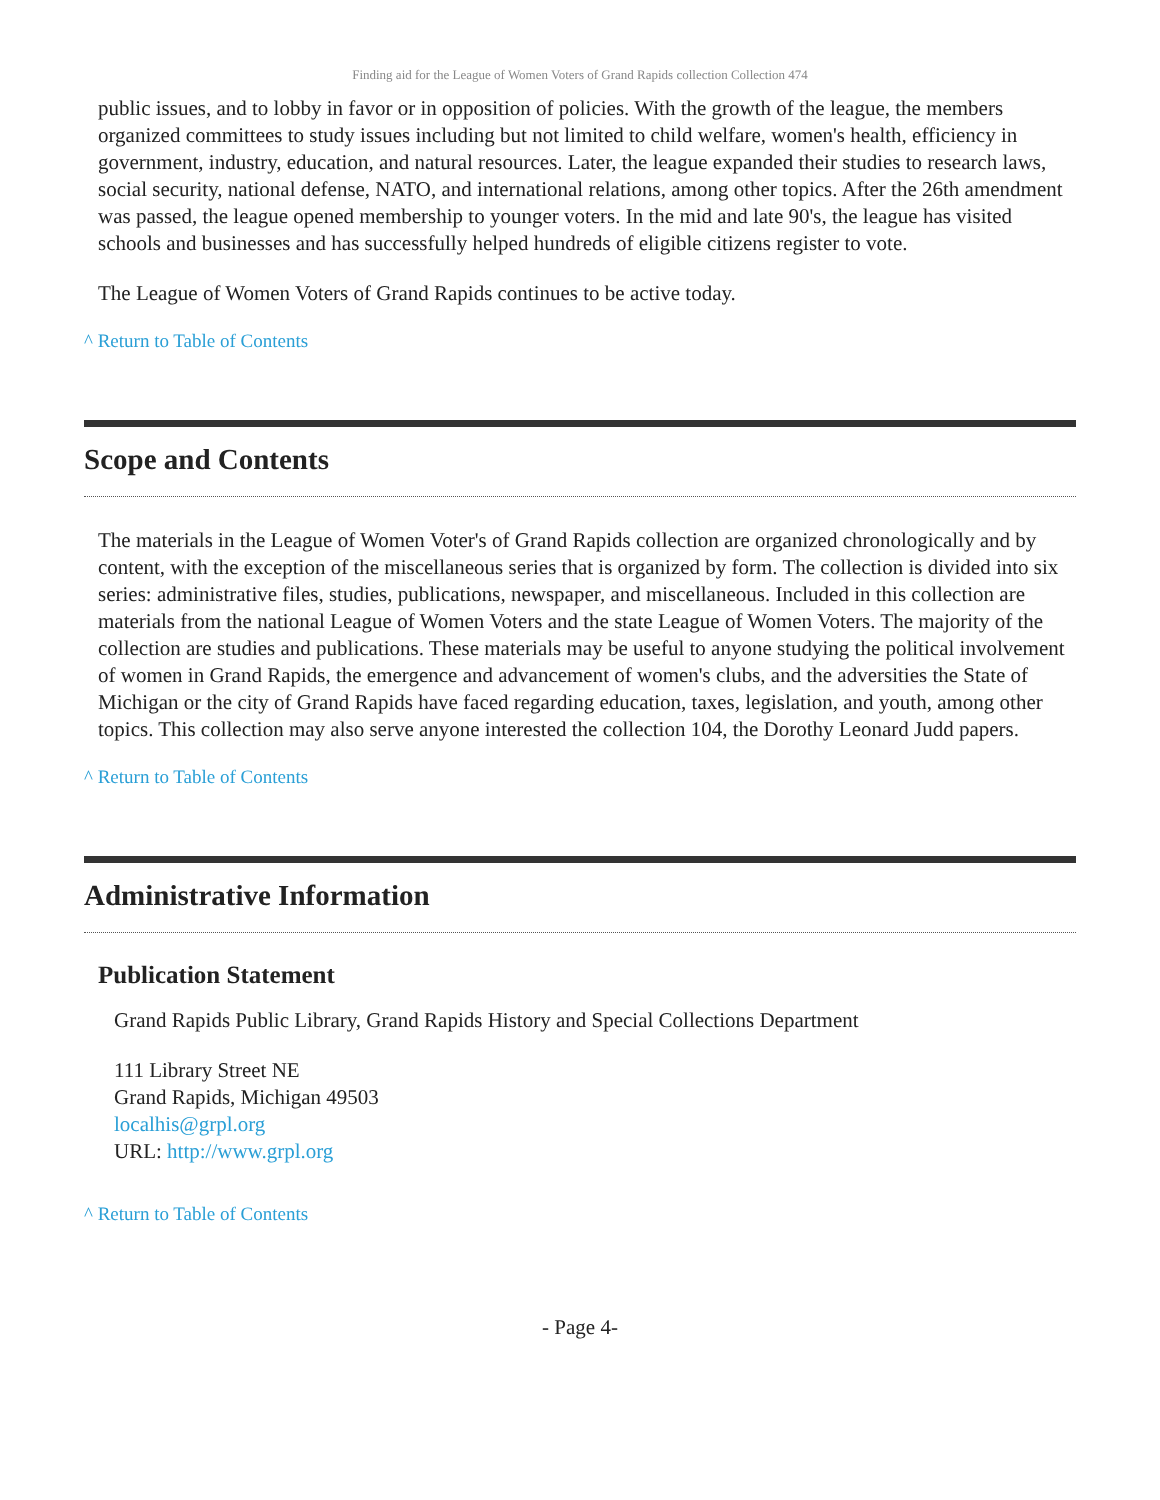Finding aid for the League of Women Voters of Grand Rapids collection Collection 474
public issues, and to lobby in favor or in opposition of policies. With the growth of the league, the members organized committees to study issues including but not limited to child welfare, women's health, efficiency in government, industry, education, and natural resources. Later, the league expanded their studies to research laws, social security, national defense, NATO, and international relations, among other topics. After the 26th amendment was passed, the league opened membership to younger voters. In the mid and late 90's, the league has visited schools and businesses and has successfully helped hundreds of eligible citizens register to vote.
The League of Women Voters of Grand Rapids continues to be active today.
^ Return to Table of Contents
Scope and Contents
The materials in the League of Women Voter's of Grand Rapids collection are organized chronologically and by content, with the exception of the miscellaneous series that is organized by form. The collection is divided into six series: administrative files, studies, publications, newspaper, and miscellaneous. Included in this collection are materials from the national League of Women Voters and the state League of Women Voters. The majority of the collection are studies and publications. These materials may be useful to anyone studying the political involvement of women in Grand Rapids, the emergence and advancement of women's clubs, and the adversities the State of Michigan or the city of Grand Rapids have faced regarding education, taxes, legislation, and youth, among other topics. This collection may also serve anyone interested the collection 104, the Dorothy Leonard Judd papers.
^ Return to Table of Contents
Administrative Information
Publication Statement
Grand Rapids Public Library, Grand Rapids History and Special Collections Department
111 Library Street NE
Grand Rapids, Michigan 49503
localhis@grpl.org
URL: http://www.grpl.org
^ Return to Table of Contents
- Page 4-